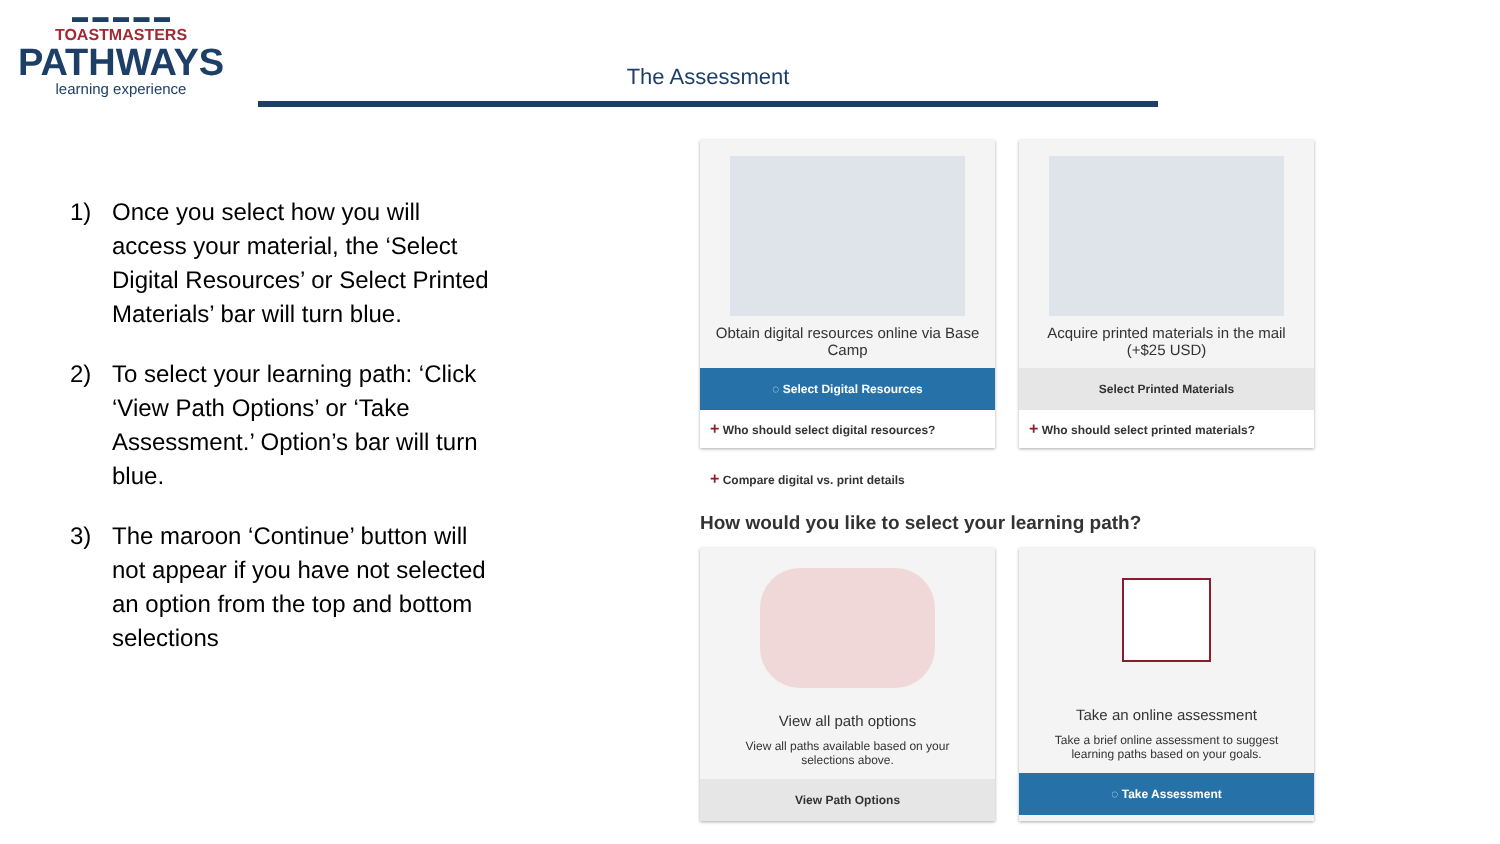▬ ▬ ▬ ▬ ▬
TOASTMASTERS
PATHWAYS
learning experience
The Assessment
1) Once you select how you will access your material, the ‘Select Digital Resources’ or Select Printed Materials’ bar will turn blue.
2) To select your learning path: ‘Click ‘View Path Options’ or ‘Take Assessment.’ Option’s bar will turn blue.
3) The maroon ‘Continue’ button will not appear if you have not selected an option from the top and bottom selections
Obtain digital resources online via Base Camp
◌ Select Digital Resources
+ Who should select digital resources?
Acquire printed materials in the mail (+$25 USD)
Select Printed Materials
+ Who should select printed materials?
+ Compare digital vs. print details
How would you like to select your learning path?
View all path options
View all paths available based on your selections above.
View Path Options
Take an online assessment
Take a brief online assessment to suggest learning paths based on your goals.
◌ Take Assessment